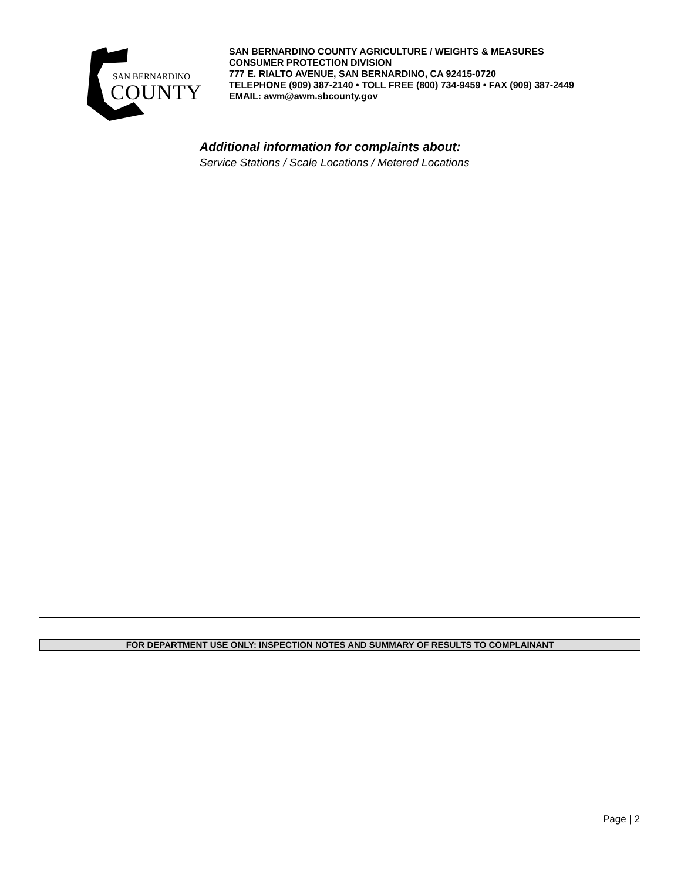SAN BERNARDINO
COUNTY
SAN BERNARDINO COUNTY AGRICULTURE / WEIGHTS & MEASURES
CONSUMER PROTECTION DIVISION
777 E. RIALTO AVENUE, SAN BERNARDINO, CA 92415-0720
TELEPHONE (909) 387-2140 • TOLL FREE (800) 734-9459 • FAX (909) 387-2449
EMAIL: awm@awm.sbcounty.gov
Additional information for complaints about:
Service Stations / Scale Locations / Metered Locations
FOR DEPARTMENT USE ONLY: INSPECTION NOTES AND SUMMARY OF RESULTS TO COMPLAINANT
Page | 2